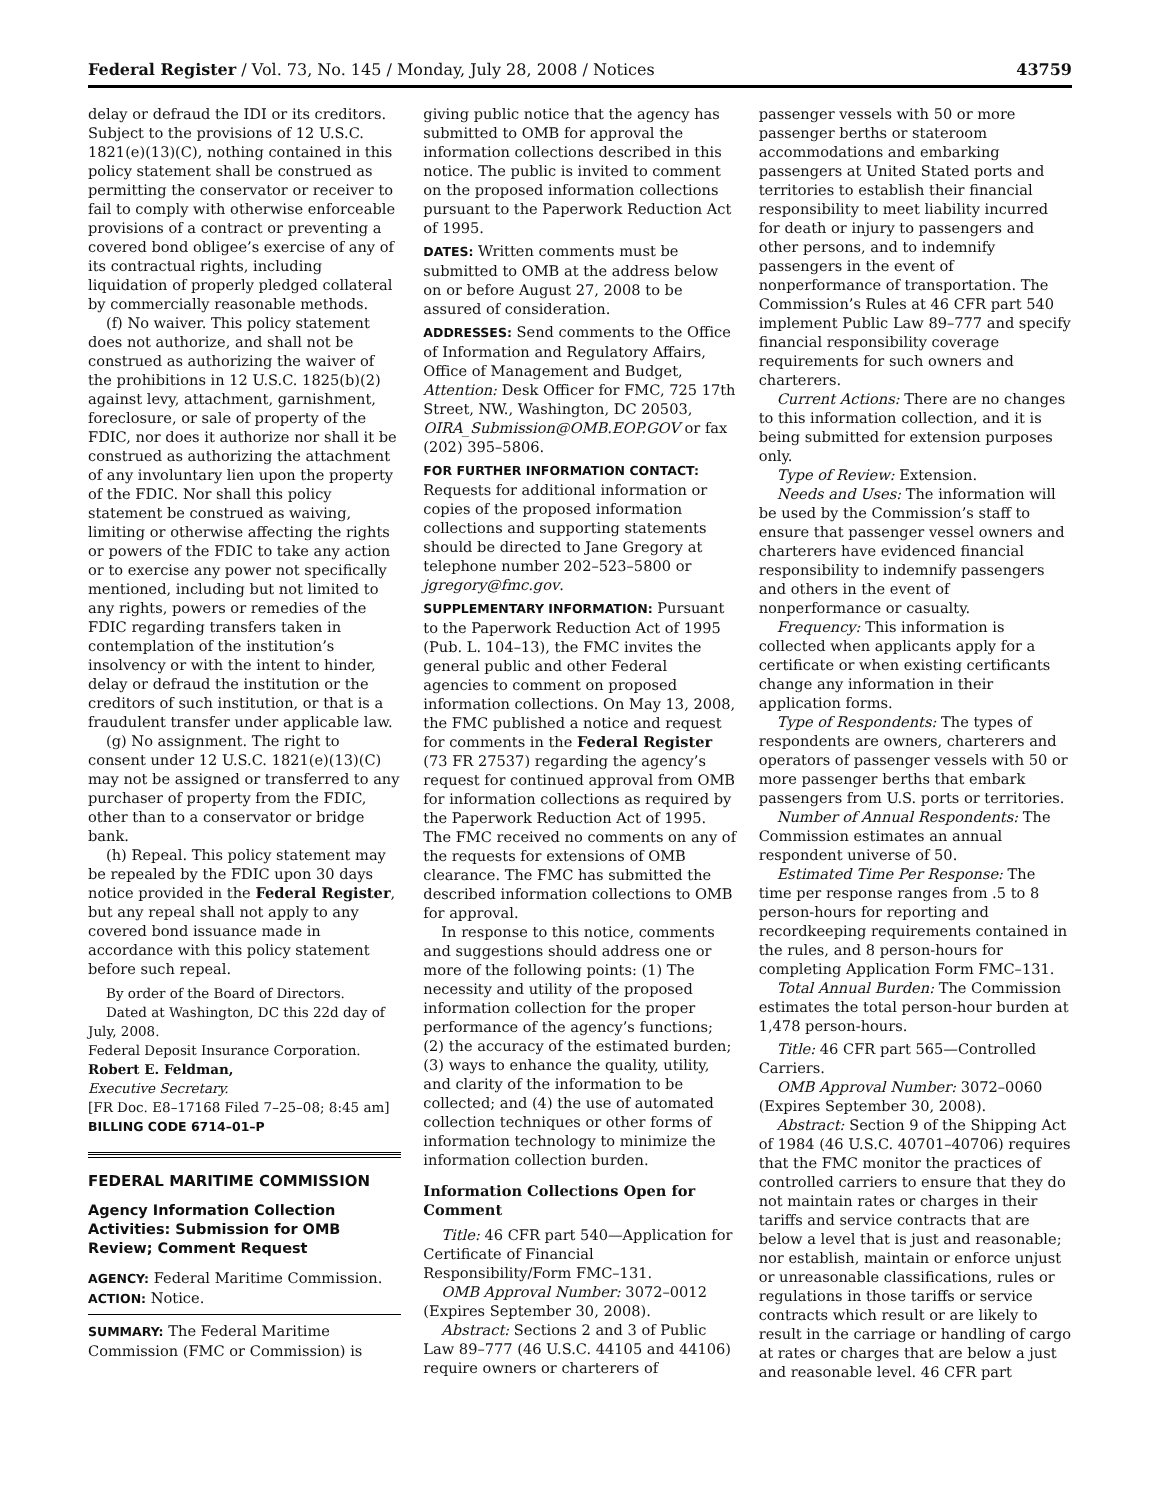Federal Register / Vol. 73, No. 145 / Monday, July 28, 2008 / Notices 43759
delay or defraud the IDI or its creditors. Subject to the provisions of 12 U.S.C. 1821(e)(13)(C), nothing contained in this policy statement shall be construed as permitting the conservator or receiver to fail to comply with otherwise enforceable provisions of a contract or preventing a covered bond obligee’s exercise of any of its contractual rights, including liquidation of properly pledged collateral by commercially reasonable methods.
(f) No waiver. This policy statement does not authorize, and shall not be construed as authorizing the waiver of the prohibitions in 12 U.S.C. 1825(b)(2) against levy, attachment, garnishment, foreclosure, or sale of property of the FDIC, nor does it authorize nor shall it be construed as authorizing the attachment of any involuntary lien upon the property of the FDIC. Nor shall this policy statement be construed as waiving, limiting or otherwise affecting the rights or powers of the FDIC to take any action or to exercise any power not specifically mentioned, including but not limited to any rights, powers or remedies of the FDIC regarding transfers taken in contemplation of the institution’s insolvency or with the intent to hinder, delay or defraud the institution or the creditors of such institution, or that is a fraudulent transfer under applicable law.
(g) No assignment. The right to consent under 12 U.S.C. 1821(e)(13)(C) may not be assigned or transferred to any purchaser of property from the FDIC, other than to a conservator or bridge bank.
(h) Repeal. This policy statement may be repealed by the FDIC upon 30 days notice provided in the Federal Register, but any repeal shall not apply to any covered bond issuance made in accordance with this policy statement before such repeal.
By order of the Board of Directors.
Dated at Washington, DC this 22d day of July, 2008.
Federal Deposit Insurance Corporation.
Robert E. Feldman,
Executive Secretary.
[FR Doc. E8–17168 Filed 7–25–08; 8:45 am]
BILLING CODE 6714–01–P
FEDERAL MARITIME COMMISSION
Agency Information Collection Activities: Submission for OMB Review; Comment Request
AGENCY: Federal Maritime Commission.
ACTION: Notice.
SUMMARY: The Federal Maritime Commission (FMC or Commission) is
giving public notice that the agency has submitted to OMB for approval the information collections described in this notice. The public is invited to comment on the proposed information collections pursuant to the Paperwork Reduction Act of 1995.
DATES: Written comments must be submitted to OMB at the address below on or before August 27, 2008 to be assured of consideration.
ADDRESSES: Send comments to the Office of Information and Regulatory Affairs, Office of Management and Budget, Attention: Desk Officer for FMC, 725 17th Street, NW., Washington, DC 20503, OIRA_Submission@OMB.EOP.GOV or fax (202) 395–5806.
FOR FURTHER INFORMATION CONTACT: Requests for additional information or copies of the proposed information collections and supporting statements should be directed to Jane Gregory at telephone number 202–523–5800 or jgregory@fmc.gov.
SUPPLEMENTARY INFORMATION: Pursuant to the Paperwork Reduction Act of 1995 (Pub. L. 104–13), the FMC invites the general public and other Federal agencies to comment on proposed information collections. On May 13, 2008, the FMC published a notice and request for comments in the Federal Register (73 FR 27537) regarding the agency’s request for continued approval from OMB for information collections as required by the Paperwork Reduction Act of 1995. The FMC received no comments on any of the requests for extensions of OMB clearance. The FMC has submitted the described information collections to OMB for approval.
In response to this notice, comments and suggestions should address one or more of the following points: (1) The necessity and utility of the proposed information collection for the proper performance of the agency’s functions; (2) the accuracy of the estimated burden; (3) ways to enhance the quality, utility, and clarity of the information to be collected; and (4) the use of automated collection techniques or other forms of information technology to minimize the information collection burden.
Information Collections Open for Comment
Title: 46 CFR part 540—Application for Certificate of Financial Responsibility/Form FMC–131.
OMB Approval Number: 3072–0012 (Expires September 30, 2008).
Abstract: Sections 2 and 3 of Public Law 89–777 (46 U.S.C. 44105 and 44106) require owners or charterers of
passenger vessels with 50 or more passenger berths or stateroom accommodations and embarking passengers at United Stated ports and territories to establish their financial responsibility to meet liability incurred for death or injury to passengers and other persons, and to indemnify passengers in the event of nonperformance of transportation. The Commission’s Rules at 46 CFR part 540 implement Public Law 89–777 and specify financial responsibility coverage requirements for such owners and charterers.
Current Actions: There are no changes to this information collection, and it is being submitted for extension purposes only.
Type of Review: Extension.
Needs and Uses: The information will be used by the Commission’s staff to ensure that passenger vessel owners and charterers have evidenced financial responsibility to indemnify passengers and others in the event of nonperformance or casualty.
Frequency: This information is collected when applicants apply for a certificate or when existing certificants change any information in their application forms.
Type of Respondents: The types of respondents are owners, charterers and operators of passenger vessels with 50 or more passenger berths that embark passengers from U.S. ports or territories.
Number of Annual Respondents: The Commission estimates an annual respondent universe of 50.
Estimated Time Per Response: The time per response ranges from .5 to 8 person-hours for reporting and recordkeeping requirements contained in the rules, and 8 person-hours for completing Application Form FMC–131.
Total Annual Burden: The Commission estimates the total person-hour burden at 1,478 person-hours.
Title: 46 CFR part 565—Controlled Carriers.
OMB Approval Number: 3072–0060 (Expires September 30, 2008).
Abstract: Section 9 of the Shipping Act of 1984 (46 U.S.C. 40701–40706) requires that the FMC monitor the practices of controlled carriers to ensure that they do not maintain rates or charges in their tariffs and service contracts that are below a level that is just and reasonable; nor establish, maintain or enforce unjust or unreasonable classifications, rules or regulations in those tariffs or service contracts which result or are likely to result in the carriage or handling of cargo at rates or charges that are below a just and reasonable level. 46 CFR part